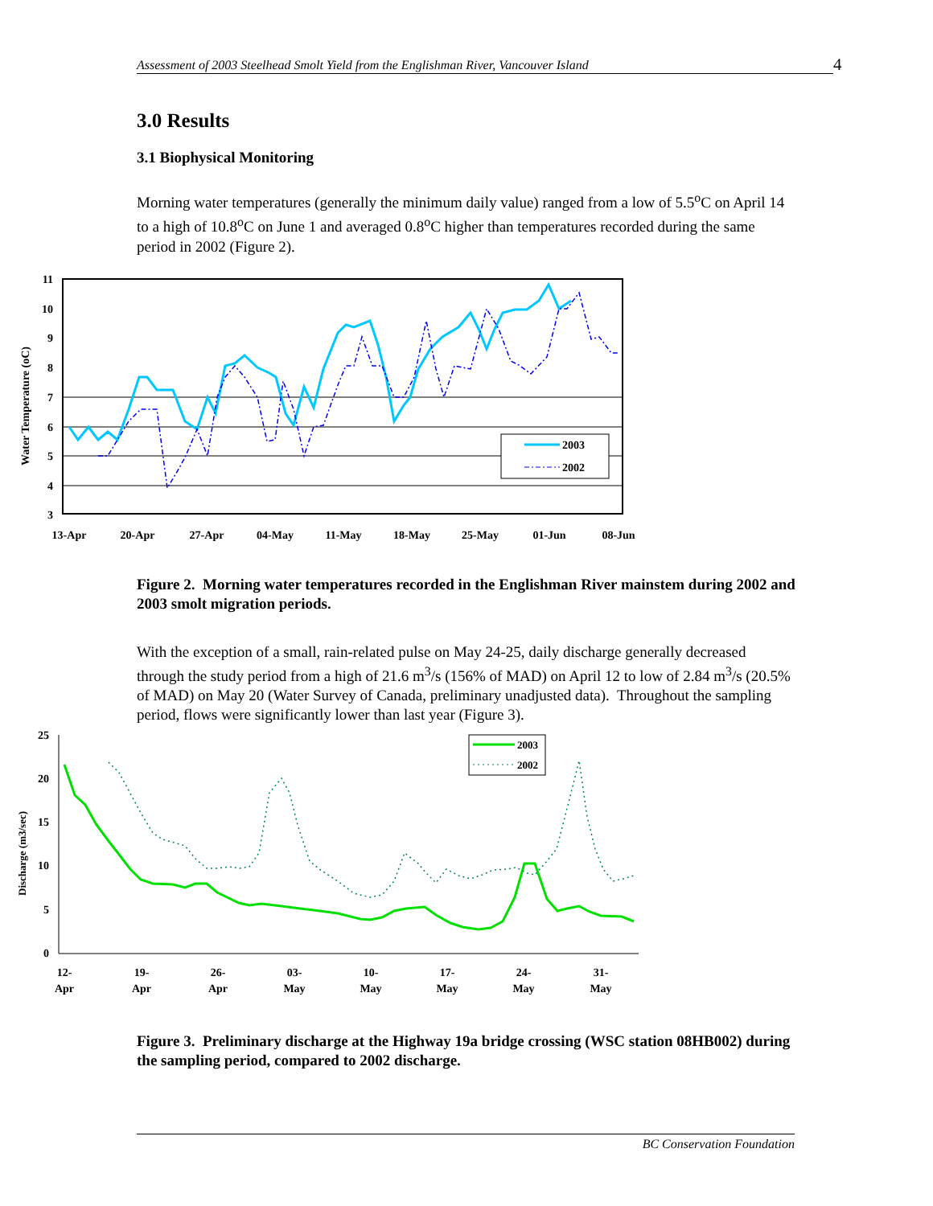Assessment of 2003 Steelhead Smolt Yield from the Englishman River, Vancouver Island 4
3.0 Results
3.1 Biophysical Monitoring
Morning water temperatures (generally the minimum daily value) ranged from a low of 5.5<sup>o</sup>C on April 14 to a high of 10.8<sup>o</sup>C on June 1 and averaged 0.8<sup>o</sup>C higher than temperatures recorded during the same period in 2002 (Figure 2).
11
10
9
8
7
6
5
4
3
Water Temperature (oC)
13-Apr
20-Apr
27-Apr
04-May
11-May
18-May
25-May
01-Jun
08-Jun
2003
2002
Figure 2. Morning water temperatures recorded in the Englishman River mainstem during 2002 and 2003 smolt migration periods.
With the exception of a small, rain-related pulse on May 24-25, daily discharge generally decreased through the study period from a high of 21.6 m<sup>3</sup>/s (156% of MAD) on April 12 to low of 2.84 m<sup>3</sup>/s (20.5% of MAD) on May 20 (Water Survey of Canada, preliminary unadjusted data). Throughout the sampling period, flows were significantly lower than last year (Figure 3).
25
20
15
10
5
0
Discharge (m3/sec)
12-
Apr
19-
Apr
26-
Apr
03-
May
10-
May
17-
May
24-
May
31-
May
2003
2002
Figure 3. Preliminary discharge at the Highway 19a bridge crossing (WSC station 08HB002) during the sampling period, compared to 2002 discharge.
BC Conservation Foundation